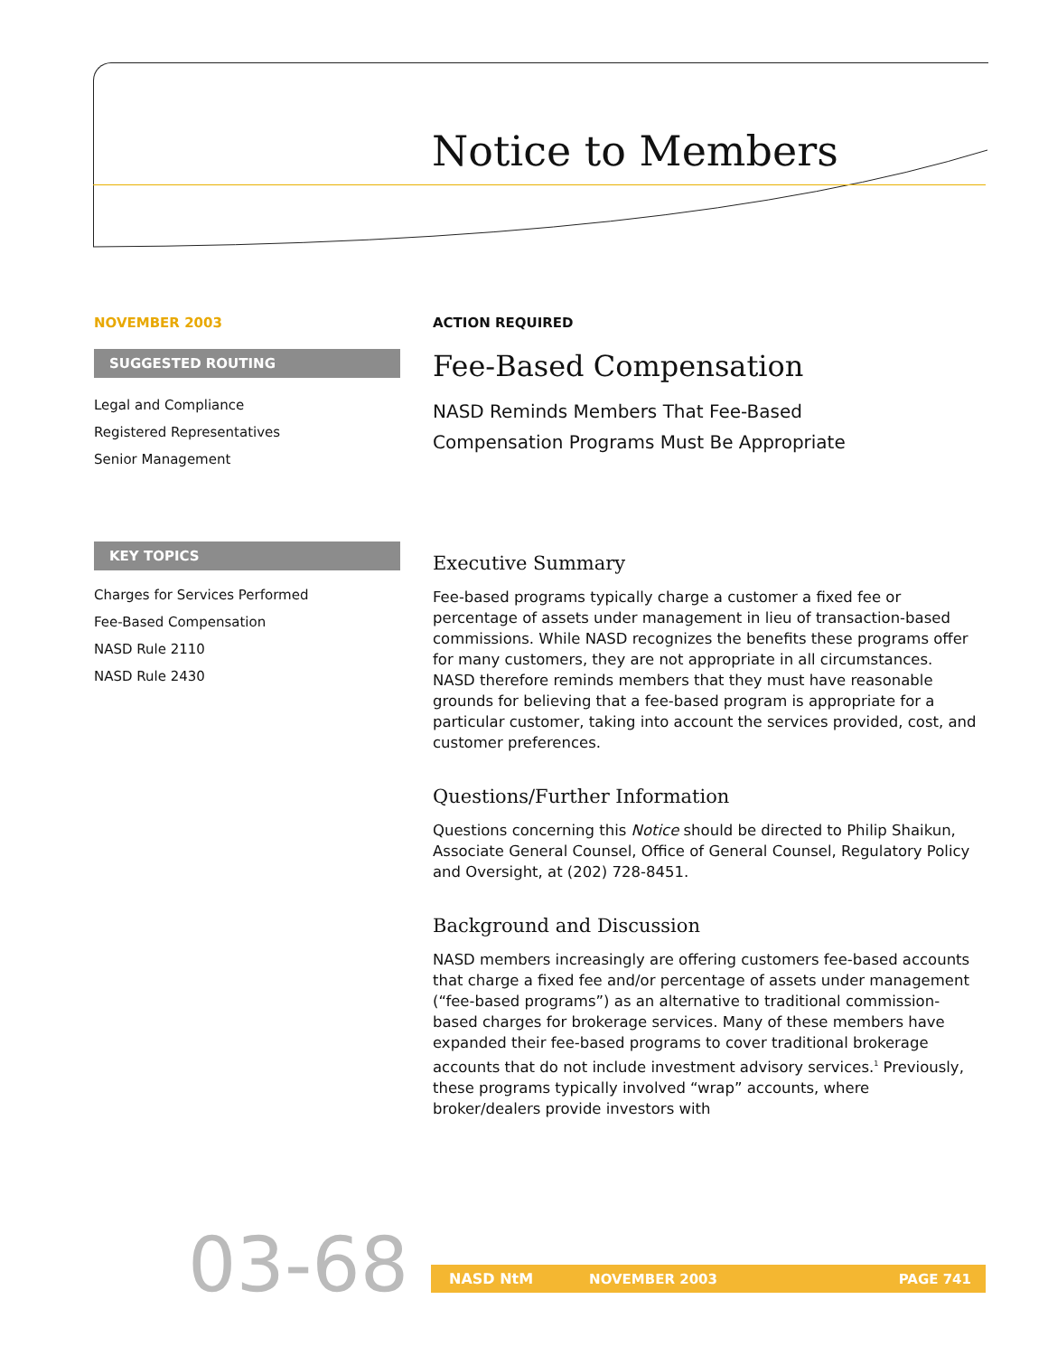Notice to Members
NOVEMBER 2003
SUGGESTED ROUTING
Legal and Compliance
Registered Representatives
Senior Management
KEY TOPICS
Charges for Services Performed
Fee-Based Compensation
NASD Rule 2110
NASD Rule 2430
ACTION REQUIRED
Fee-Based Compensation
NASD Reminds Members That Fee-Based
Compensation Programs Must Be Appropriate
Executive Summary
Fee-based programs typically charge a customer a fixed fee or percentage of assets under management in lieu of transaction-based commissions. While NASD recognizes the benefits these programs offer for many customers, they are not appropriate in all circumstances. NASD therefore reminds members that they must have reasonable grounds for believing that a fee-based program is appropriate for a particular customer, taking into account the services provided, cost, and customer preferences.
Questions/Further Information
Questions concerning this Notice should be directed to Philip Shaikun, Associate General Counsel, Office of General Counsel, Regulatory Policy and Oversight, at (202) 728-8451.
Background and Discussion
NASD members increasingly are offering customers fee-based accounts that charge a fixed fee and/or percentage of assets under management (“fee-based programs”) as an alternative to traditional commission-based charges for brokerage services. Many of these members have expanded their fee-based programs to cover traditional brokerage accounts that do not include investment advisory services.<sup>1</sup> Previously, these programs typically involved “wrap” accounts, where broker/dealers provide investors with
03-68 NASD NtM NOVEMBER 2003 PAGE 741